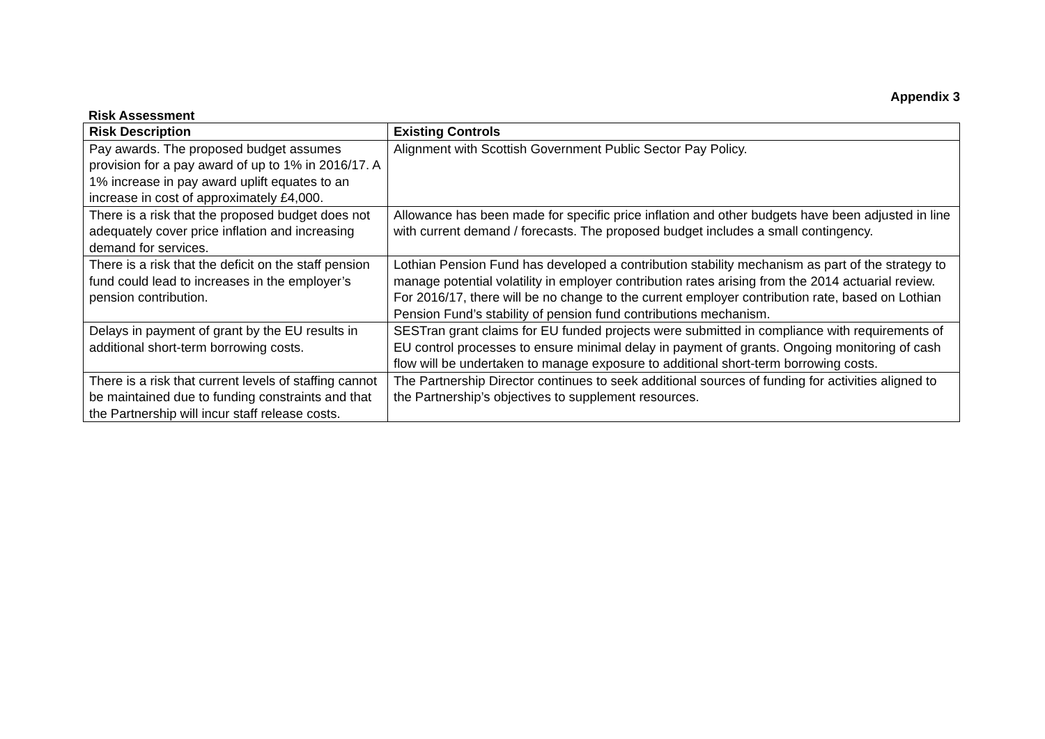Appendix 3
Risk Assessment
| Risk Description | Existing Controls |
| --- | --- |
| Pay awards. The proposed budget assumes provision for a pay award of up to 1% in 2016/17. A 1% increase in pay award uplift equates to an increase in cost of approximately £4,000. | Alignment with Scottish Government Public Sector Pay Policy. |
| There is a risk that the proposed budget does not adequately cover price inflation and increasing demand for services. | Allowance has been made for specific price inflation and other budgets have been adjusted in line with current demand / forecasts. The proposed budget includes a small contingency. |
| There is a risk that the deficit on the staff pension fund could lead to increases in the employer’s pension contribution. | Lothian Pension Fund has developed a contribution stability mechanism as part of the strategy to manage potential volatility in employer contribution rates arising from the 2014 actuarial review. For 2016/17, there will be no change to the current employer contribution rate, based on Lothian Pension Fund’s stability of pension fund contributions mechanism. |
| Delays in payment of grant by the EU results in additional short-term borrowing costs. | SESTran grant claims for EU funded projects were submitted in compliance with requirements of EU control processes to ensure minimal delay in payment of grants. Ongoing monitoring of cash flow will be undertaken to manage exposure to additional short-term borrowing costs. |
| There is a risk that current levels of staffing cannot be maintained due to funding constraints and that the Partnership will incur staff release costs. | The Partnership Director continues to seek additional sources of funding for activities aligned to the Partnership’s objectives to supplement resources. |